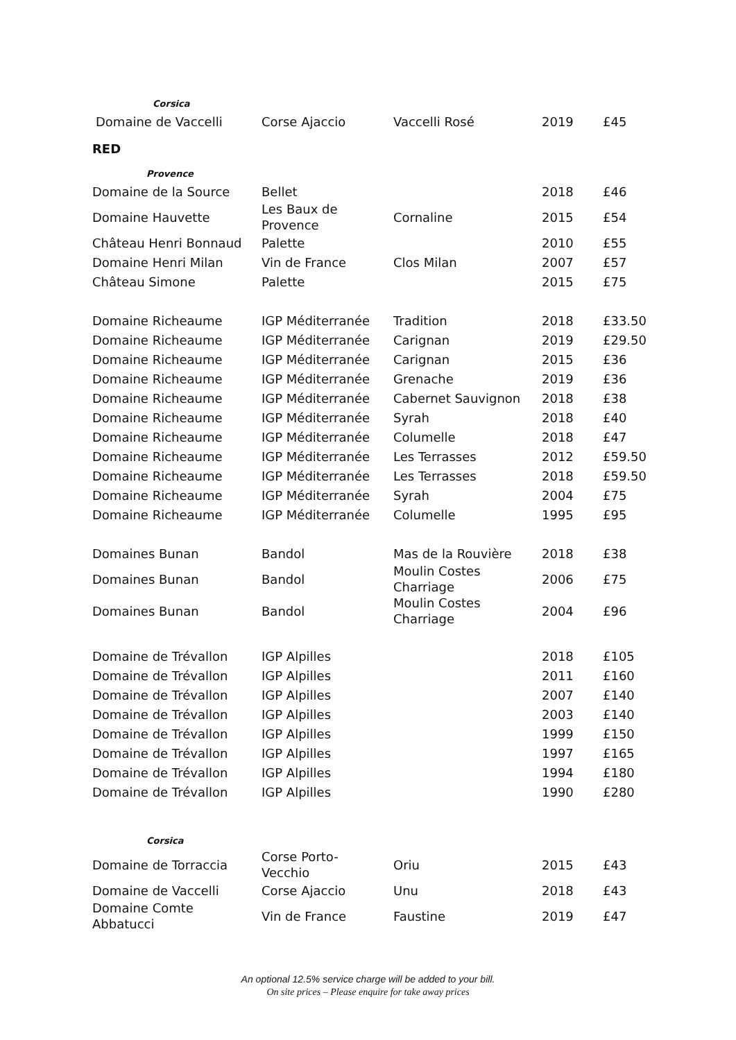| Corsica | | | | |
| Domaine de Vaccelli | Corse Ajaccio | Vaccelli Rosé | 2019 | £45 |
| RED | | | | |
| Provence | | | | |
| Domaine de la Source | Bellet | | 2018 | £46 |
| Domaine Hauvette | Les Baux de Provence | Cornaline | 2015 | £54 |
| Château Henri Bonnaud | Palette | | 2010 | £55 |
| Domaine Henri Milan | Vin de France | Clos Milan | 2007 | £57 |
| Château Simone | Palette | | 2015 | £75 |
| Domaine Richeaume | IGP Méditerranée | Tradition | 2018 | £33.50 |
| Domaine Richeaume | IGP Méditerranée | Carignan | 2019 | £29.50 |
| Domaine Richeaume | IGP Méditerranée | Carignan | 2015 | £36 |
| Domaine Richeaume | IGP Méditerranée | Grenache | 2019 | £36 |
| Domaine Richeaume | IGP Méditerranée | Cabernet Sauvignon | 2018 | £38 |
| Domaine Richeaume | IGP Méditerranée | Syrah | 2018 | £40 |
| Domaine Richeaume | IGP Méditerranée | Columelle | 2018 | £47 |
| Domaine Richeaume | IGP Méditerranée | Les Terrasses | 2012 | £59.50 |
| Domaine Richeaume | IGP Méditerranée | Les Terrasses | 2018 | £59.50 |
| Domaine Richeaume | IGP Méditerranée | Syrah | 2004 | £75 |
| Domaine Richeaume | IGP Méditerranée | Columelle | 1995 | £95 |
| Domaines Bunan | Bandol | Mas de la Rouvière | 2018 | £38 |
| Domaines Bunan | Bandol | Moulin Costes Charriage | 2006 | £75 |
| Domaines Bunan | Bandol | Moulin Costes Charriage | 2004 | £96 |
| Domaine de Trévallon | IGP Alpilles | | 2018 | £105 |
| Domaine de Trévallon | IGP Alpilles | | 2011 | £160 |
| Domaine de Trévallon | IGP Alpilles | | 2007 | £140 |
| Domaine de Trévallon | IGP Alpilles | | 2003 | £140 |
| Domaine de Trévallon | IGP Alpilles | | 1999 | £150 |
| Domaine de Trévallon | IGP Alpilles | | 1997 | £165 |
| Domaine de Trévallon | IGP Alpilles | | 1994 | £180 |
| Domaine de Trévallon | IGP Alpilles | | 1990 | £280 |
| Corsica | | | | |
| Domaine de Torraccia | Corse Porto- Vecchio | Oriu | 2015 | £43 |
| Domaine de Vaccelli | Corse Ajaccio | Unu | 2018 | £43 |
| Domaine Comte Abbatucci | Vin de France | Faustine | 2019 | £47 |
An optional 12.5% service charge will be added to your bill.
On site prices – Please enquire for take away prices